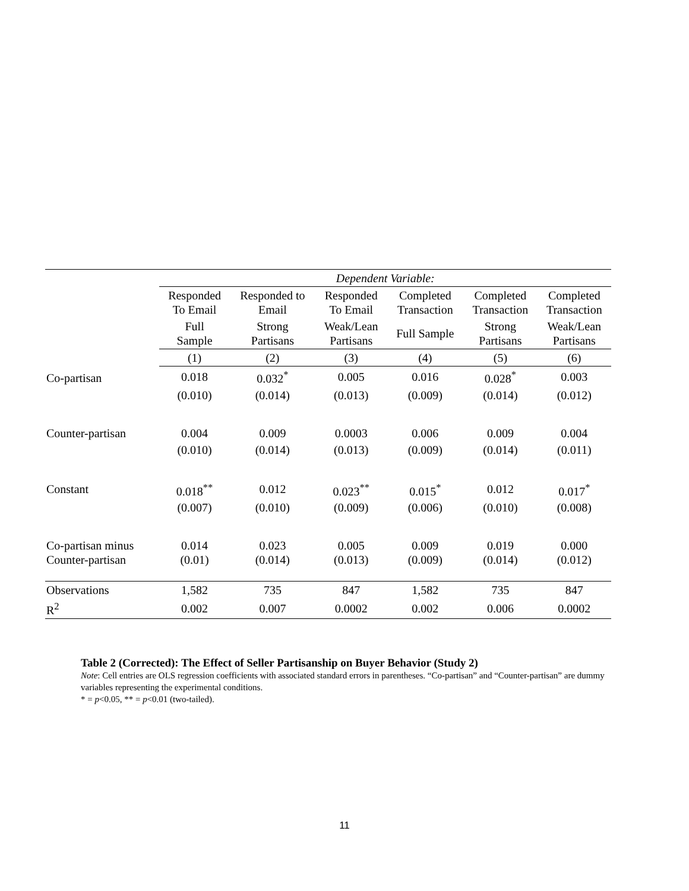| | Dependent Variable: | | | | | |
| | Responded To Email | Responded to Email | Responded To Email | Completed Transaction | Completed Transaction | Completed Transaction |
| | Full Sample | Strong Partisans | Weak/Lean Partisans | Full Sample | Strong Partisans | Weak/Lean Partisans |
| | (1) | (2) | (3) | (4) | (5) | (6) |
| Co-partisan | 0.018 | 0.032<sup>*</sup> | 0.005 | 0.016 | 0.028<sup>*</sup> | 0.003 |
| | (0.010) | (0.014) | (0.013) | (0.009) | (0.014) | (0.012) |
| Counter-partisan | 0.004 | 0.009 | 0.0003 | 0.006 | 0.009 | 0.004 |
| | (0.010) | (0.014) | (0.013) | (0.009) | (0.014) | (0.011) |
| Constant | 0.018<sup>**</sup> | 0.012 | 0.023<sup>**</sup> | 0.015<sup>*</sup> | 0.012 | 0.017<sup>*</sup> |
| | (0.007) | (0.010) | (0.009) | (0.006) | (0.010) | (0.008) |
| Co-partisan minus Counter-partisan | 0.014 (0.01) | 0.023 (0.014) | 0.005 (0.013) | 0.009 (0.009) | 0.019 (0.014) | 0.000 (0.012) |
| Observations | 1,582 | 735 | 847 | 1,582 | 735 | 847 |
| R<sup>2</sup> | 0.002 | 0.007 | 0.0002 | 0.002 | 0.006 | 0.0002 |
Table 2 (Corrected): The Effect of Seller Partisanship on Buyer Behavior (Study 2)
Note: Cell entries are OLS regression coefficients with associated standard errors in parentheses. “Co-partisan” and “Counter-partisan” are dummy variables representing the experimental conditions.
* = p<0.05, ** = p<0.01 (two-tailed).
11